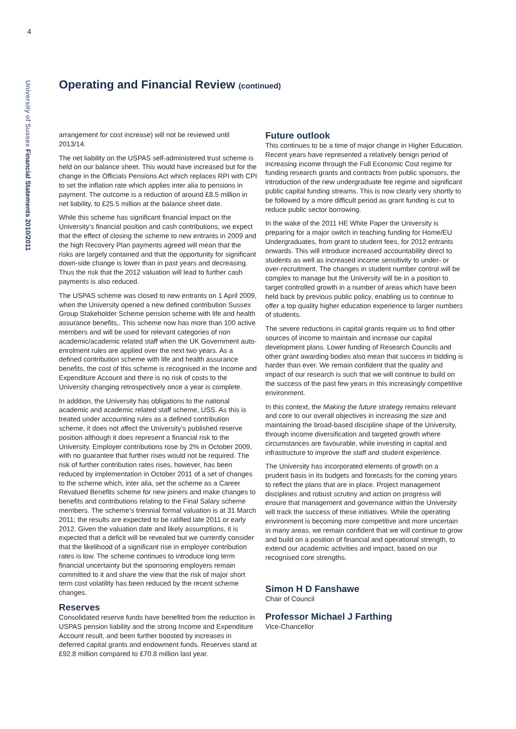4
University of Sussex Financial Statements 2010/2011
Operating and Financial Review (continued)
arrangement for cost increase) will not be reviewed until 2013/14.
The net liability on the USPAS self-administered trust scheme is held on our balance sheet. This would have increased but for the change in the Officials Pensions Act which replaces RPI with CPI to set the inflation rate which applies inter alia to pensions in payment. The outcome is a reduction of around £8.5 million in net liability, to £25.5 million at the balance sheet date.
While this scheme has significant financial impact on the University’s financial position and cash contributions, we expect that the effect of closing the scheme to new entrants in 2009 and the high Recovery Plan payments agreed will mean that the risks are largely contained and that the opportunity for significant down-side change is lower than in past years and decreasing. Thus the risk that the 2012 valuation will lead to further cash payments is also reduced.
The USPAS scheme was closed to new entrants on 1 April 2009, when the University opened a new defined contribution Sussex Group Stakeholder Scheme pension scheme with life and health assurance benefits,. This scheme now has more than 100 active members and will be used for relevant categories of non academic/academic related staff when the UK Government auto-enrolment rules are applied over the next two years. As a defined contribution scheme with life and health assurance benefits, the cost of this scheme is recognised in the Income and Expenditure Account and there is no risk of costs to the University changing retrospectively once a year is complete.
In addition, the University has obligations to the national academic and academic related staff scheme, USS. As this is treated under accounting rules as a defined contribution scheme, it does not affect the University’s published reserve position although it does represent a financial risk to the University. Employer contributions rose by 2% in October 2009, with no guarantee that further rises would not be required. The risk of further contribution rates rises, however, has been reduced by implementation in October 2011 of a set of changes to the scheme which, inter alia, set the scheme as a Career Revalued Benefits scheme for new joiners and make changes to benefits and contributions relating to the Final Salary scheme members. The scheme’s triennial formal valuation is at 31 March 2011; the results are expected to be ratified late 2011 or early 2012. Given the valuation date and likely assumptions, it is expected that a deficit will be revealed but we currently consider that the likelihood of a significant rise in employer contribution rates is low. The scheme continues to introduce long term financial uncertainty but the sponsoring employers remain committed to it and share the view that the risk of major short term cost volatility has been reduced by the recent scheme changes.
Reserves
Consolidated reserve funds have benefited from the reduction in USPAS pension liability and the strong Income and Expenditure Account result, and been further boosted by increases in deferred capital grants and endowment funds. Reserves stand at £92.8 million compared to £70.8 million last year.
Future outlook
This continues to be a time of major change in Higher Education. Recent years have represented a relatively benign period of increasing income through the Full Economic Cost regime for funding research grants and contracts from public sponsors, the introduction of the new undergraduate fee regime and significant public capital funding streams. This is now clearly very shortly to be followed by a more difficult period as grant funding is cut to reduce public sector borrowing.
In the wake of the 2011 HE White Paper the University is preparing for a major switch in teaching funding for Home/EU Undergraduates, from grant to student fees, for 2012 entrants onwards. This will introduce increased accountability direct to students as well as increased income sensitivity to under- or over-recruitment. The changes in student number control will be complex to manage but the University will be in a position to target controlled growth in a number of areas which have been held back by previous public policy, enabling us to continue to offer a top quality higher education experience to larger numbers of students.
The severe reductions in capital grants require us to find other sources of income to maintain and increase our capital development plans. Lower funding of Research Councils and other grant awarding bodies also mean that success in bidding is harder than ever. We remain confident that the quality and impact of our research is such that we will continue to build on the success of the past few years in this increasingly competitive environment.
In this context, the Making the future strategy remains relevant and core to our overall objectives in increasing the size and maintaining the broad-based discipline shape of the University, through income diversification and targeted growth where circumstances are favourable, while investing in capital and infrastructure to improve the staff and student experience.
The University has incorporated elements of growth on a prudent basis in its budgets and forecasts for the coming years to reflect the plans that are in place. Project management disciplines and robust scrutiny and action on progress will ensure that management and governance within the University will track the success of these initiatives. While the operating environment is becoming more competitive and more uncertain in many areas, we remain confident that we will continue to grow and build on a position of financial and operational strength, to extend our academic activities and impact, based on our recognised core strengths.
Simon H D Fanshawe
Chair of Council
Professor Michael J Farthing
Vice-Chancellor